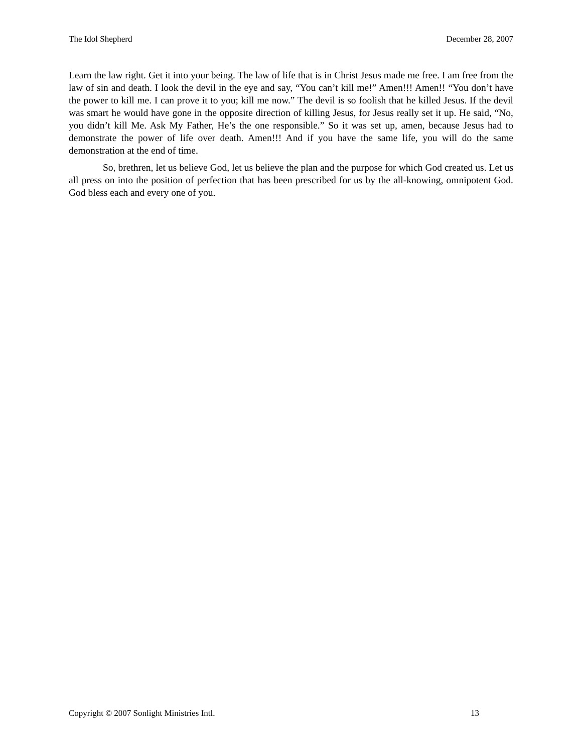The Idol Shepherd December 28, 2007
Learn the law right. Get it into your being. The law of life that is in Christ Jesus made me free. I am free from the law of sin and death. I look the devil in the eye and say, “You can’t kill me!” Amen!!! Amen!! “You don’t have the power to kill me. I can prove it to you; kill me now.” The devil is so foolish that he killed Jesus. If the devil was smart he would have gone in the opposite direction of killing Jesus, for Jesus really set it up. He said, “No, you didn’t kill Me. Ask My Father, He’s the one responsible.” So it was set up, amen, because Jesus had to demonstrate the power of life over death. Amen!!! And if you have the same life, you will do the same demonstration at the end of time.
So, brethren, let us believe God, let us believe the plan and the purpose for which God created us. Let us all press on into the position of perfection that has been prescribed for us by the all-knowing, omnipotent God. God bless each and every one of you.
Copyright © 2007 Sonlight Ministries Intl. 13